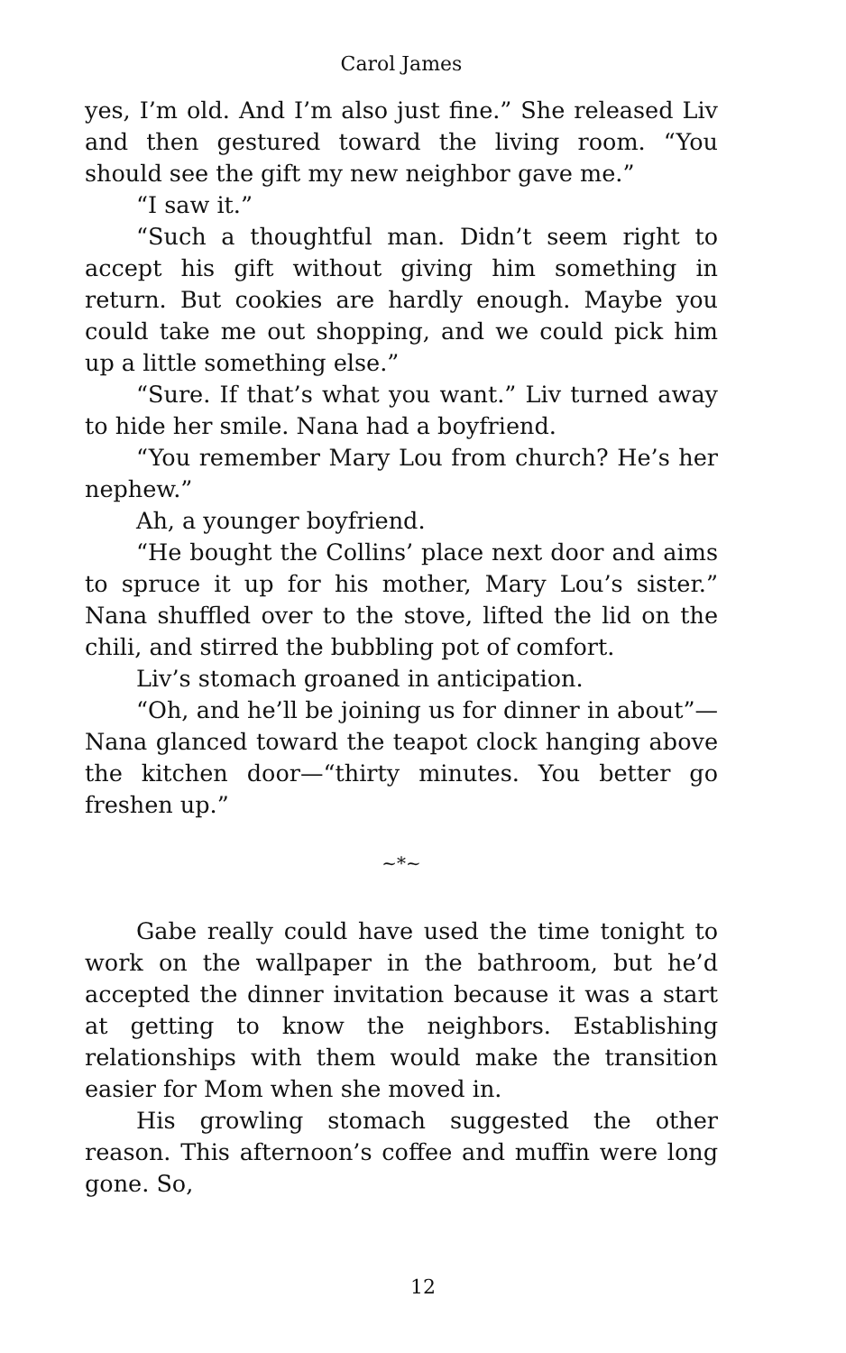Carol James
yes, I’m old. And I’m also just fine.” She released Liv and then gestured toward the living room. “You should see the gift my new neighbor gave me.”
“I saw it.”
“Such a thoughtful man. Didn’t seem right to accept his gift without giving him something in return. But cookies are hardly enough. Maybe you could take me out shopping, and we could pick him up a little something else.”
“Sure. If that’s what you want.” Liv turned away to hide her smile. Nana had a boyfriend.
“You remember Mary Lou from church? He’s her nephew.”
Ah, a younger boyfriend.
“He bought the Collins’ place next door and aims to spruce it up for his mother, Mary Lou’s sister.” Nana shuffled over to the stove, lifted the lid on the chili, and stirred the bubbling pot of comfort.
Liv’s stomach groaned in anticipation.
“Oh, and he’ll be joining us for dinner in about”—Nana glanced toward the teapot clock hanging above the kitchen door—“thirty minutes. You better go freshen up.”
~*~
Gabe really could have used the time tonight to work on the wallpaper in the bathroom, but he’d accepted the dinner invitation because it was a start at getting to know the neighbors. Establishing relationships with them would make the transition easier for Mom when she moved in.
His growling stomach suggested the other reason. This afternoon’s coffee and muffin were long gone. So,
12